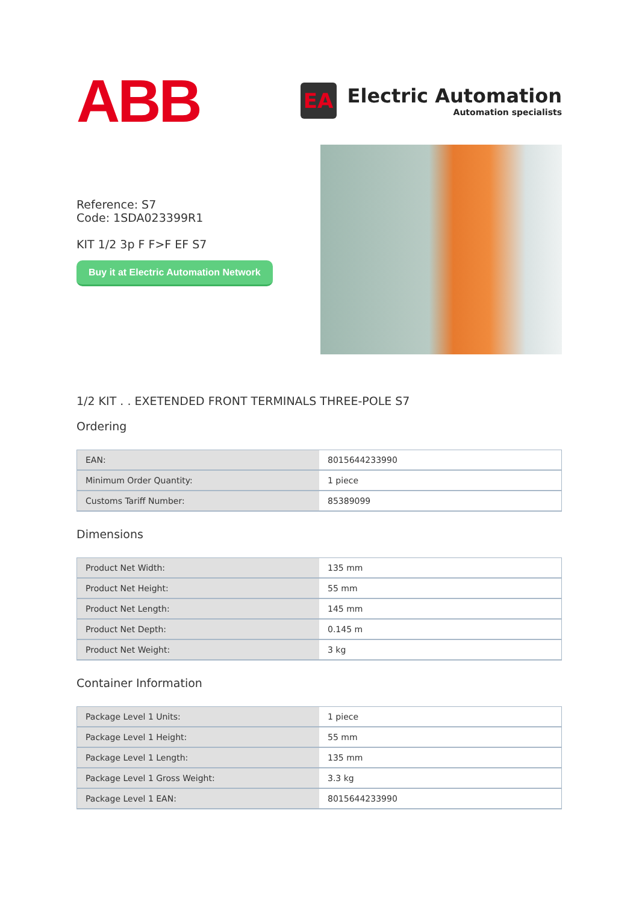ABB
EA
Electric Automation
Automation specialists
Reference: S7
Code: 1SDA023399R1
KIT 1/2 3p F F>F EF S7
Buy it at Electric Automation Network
1/2 KIT . . EXETENDED FRONT TERMINALS THREE-POLE S7
Ordering
| EAN: | 8015644233990 |
| Minimum Order Quantity: | 1 piece |
| Customs Tariff Number: | 85389099 |
Dimensions
| Product Net Width: | 135 mm |
| Product Net Height: | 55 mm |
| Product Net Length: | 145 mm |
| Product Net Depth: | 0.145 m |
| Product Net Weight: | 3 kg |
Container Information
| Package Level 1 Units: | 1 piece |
| Package Level 1 Height: | 55 mm |
| Package Level 1 Length: | 135 mm |
| Package Level 1 Gross Weight: | 3.3 kg |
| Package Level 1 EAN: | 8015644233990 |